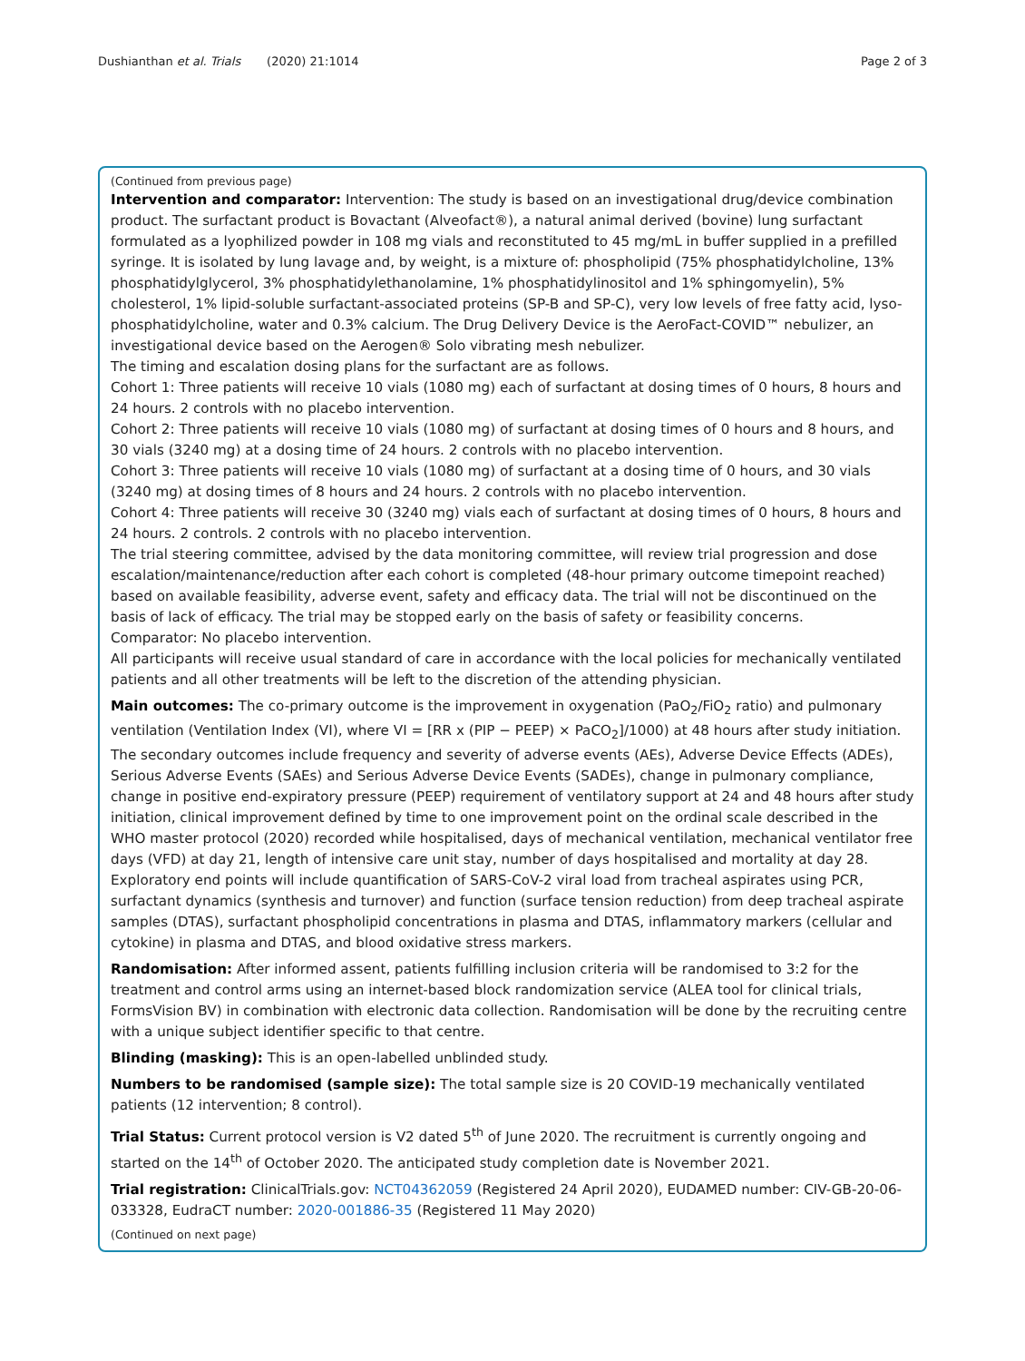Dushianthan et al. Trials (2020) 21:1014 Page 2 of 3
(Continued from previous page)
Intervention and comparator: Intervention: The study is based on an investigational drug/device combination product. The surfactant product is Bovactant (Alveofact®), a natural animal derived (bovine) lung surfactant formulated as a lyophilized powder in 108 mg vials and reconstituted to 45 mg/mL in buffer supplied in a prefilled syringe. It is isolated by lung lavage and, by weight, is a mixture of: phospholipid (75% phosphatidylcholine, 13% phosphatidylglycerol, 3% phosphatidylethanolamine, 1% phosphatidylinositol and 1% sphingomyelin), 5% cholesterol, 1% lipid-soluble surfactant-associated proteins (SP-B and SP-C), very low levels of free fatty acid, lyso-phosphatidylcholine, water and 0.3% calcium. The Drug Delivery Device is the AeroFact-COVID™ nebulizer, an investigational device based on the Aerogen® Solo vibrating mesh nebulizer.
The timing and escalation dosing plans for the surfactant are as follows.
Cohort 1: Three patients will receive 10 vials (1080 mg) each of surfactant at dosing times of 0 hours, 8 hours and 24 hours. 2 controls with no placebo intervention.
Cohort 2: Three patients will receive 10 vials (1080 mg) of surfactant at dosing times of 0 hours and 8 hours, and 30 vials (3240 mg) at a dosing time of 24 hours. 2 controls with no placebo intervention.
Cohort 3: Three patients will receive 10 vials (1080 mg) of surfactant at a dosing time of 0 hours, and 30 vials (3240 mg) at dosing times of 8 hours and 24 hours. 2 controls with no placebo intervention.
Cohort 4: Three patients will receive 30 (3240 mg) vials each of surfactant at dosing times of 0 hours, 8 hours and 24 hours. 2 controls. 2 controls with no placebo intervention.
The trial steering committee, advised by the data monitoring committee, will review trial progression and dose escalation/maintenance/reduction after each cohort is completed (48-hour primary outcome timepoint reached) based on available feasibility, adverse event, safety and efficacy data. The trial will not be discontinued on the basis of lack of efficacy. The trial may be stopped early on the basis of safety or feasibility concerns.
Comparator: No placebo intervention.
All participants will receive usual standard of care in accordance with the local policies for mechanically ventilated patients and all other treatments will be left to the discretion of the attending physician.
Main outcomes: The co-primary outcome is the improvement in oxygenation (PaO<sub>2</sub>/FiO<sub>2</sub> ratio) and pulmonary ventilation (Ventilation Index (VI), where VI = [RR x (PIP − PEEP) × PaCO<sub>2</sub>]/1000) at 48 hours after study initiation. The secondary outcomes include frequency and severity of adverse events (AEs), Adverse Device Effects (ADEs), Serious Adverse Events (SAEs) and Serious Adverse Device Events (SADEs), change in pulmonary compliance, change in positive end-expiratory pressure (PEEP) requirement of ventilatory support at 24 and 48 hours after study initiation, clinical improvement defined by time to one improvement point on the ordinal scale described in the WHO master protocol (2020) recorded while hospitalised, days of mechanical ventilation, mechanical ventilator free days (VFD) at day 21, length of intensive care unit stay, number of days hospitalised and mortality at day 28. Exploratory end points will include quantification of SARS-CoV-2 viral load from tracheal aspirates using PCR, surfactant dynamics (synthesis and turnover) and function (surface tension reduction) from deep tracheal aspirate samples (DTAS), surfactant phospholipid concentrations in plasma and DTAS, inflammatory markers (cellular and cytokine) in plasma and DTAS, and blood oxidative stress markers.
Randomisation: After informed assent, patients fulfilling inclusion criteria will be randomised to 3:2 for the treatment and control arms using an internet-based block randomization service (ALEA tool for clinical trials, FormsVision BV) in combination with electronic data collection. Randomisation will be done by the recruiting centre with a unique subject identifier specific to that centre.
Blinding (masking): This is an open-labelled unblinded study.
Numbers to be randomised (sample size): The total sample size is 20 COVID-19 mechanically ventilated patients (12 intervention; 8 control).
Trial Status: Current protocol version is V2 dated 5<sup>th</sup> of June 2020. The recruitment is currently ongoing and started on the 14<sup>th</sup> of October 2020. The anticipated study completion date is November 2021.
Trial registration: ClinicalTrials.gov: NCT04362059 (Registered 24 April 2020), EUDAMED number: CIV-GB-20-06-033328, EudraCT number: 2020-001886-35 (Registered 11 May 2020)
(Continued on next page)